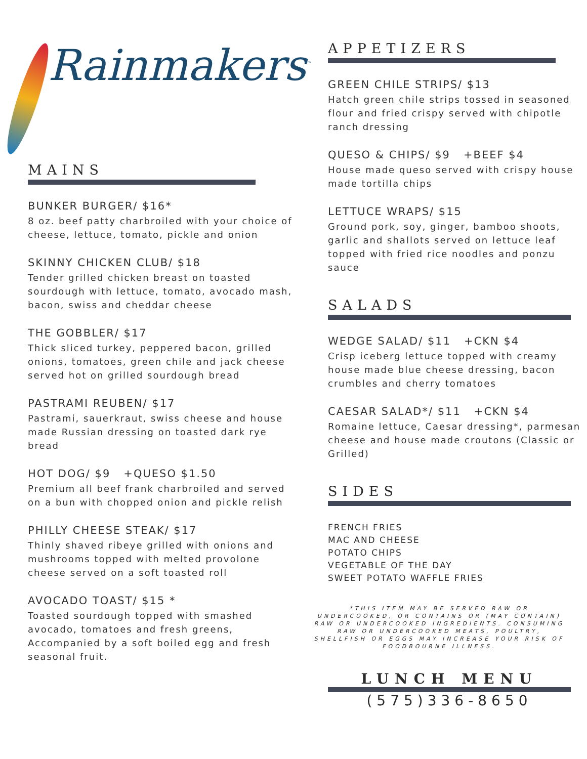Rainmakers<sup>™</sup>
MAINS
BUNKER BURGER/ $16*
8 oz. beef patty charbroiled with your choice of cheese, lettuce, tomato, pickle and onion
SKINNY CHICKEN CLUB/ $18
Tender grilled chicken breast on toasted sourdough with lettuce, tomato, avocado mash, bacon, swiss and cheddar cheese
THE GOBBLER/ $17
Thick sliced turkey, peppered bacon, grilled onions, tomatoes, green chile and jack cheese served hot on grilled sourdough bread
PASTRAMI REUBEN/ $17
Pastrami, sauerkraut, swiss cheese and house made Russian dressing on toasted dark rye bread
HOT DOG/ $9 +QUESO $1.50
Premium all beef frank charbroiled and served on a bun with chopped onion and pickle relish
PHILLY CHEESE STEAK/ $17
Thinly shaved ribeye grilled with onions and mushrooms topped with melted provolone cheese served on a soft toasted roll
AVOCADO TOAST/ $15 *
Toasted sourdough topped with smashed avocado, tomatoes and fresh greens, Accompanied by a soft boiled egg and fresh seasonal fruit.
APPETIZERS
GREEN CHILE STRIPS/ $13
Hatch green chile strips tossed in seasoned flour and fried crispy served with chipotle ranch dressing
QUESO & CHIPS/ $9 +BEEF $4
House made queso served with crispy house made tortilla chips
LETTUCE WRAPS/ $15
Ground pork, soy, ginger, bamboo shoots, garlic and shallots served on lettuce leaf topped with fried rice noodles and ponzu sauce
SALADS
WEDGE SALAD/ $11 +CKN $4
Crisp iceberg lettuce topped with creamy house made blue cheese dressing, bacon crumbles and cherry tomatoes
CAESAR SALAD*/ $11 +CKN $4
Romaine lettuce, Caesar dressing*, parmesan cheese and house made croutons (Classic or Grilled)
SIDES
FRENCH FRIES
MAC AND CHEESE
POTATO CHIPS
VEGETABLE OF THE DAY
SWEET POTATO WAFFLE FRIES
*THIS ITEM MAY BE SERVED RAW OR UNDERCOOKED, OR CONTAINS OR (MAY CONTAIN) RAW OR UNDERCOOKED INGREDIENTS. CONSUMING RAW OR UNDERCOOKED MEATS, POULTRY, SHELLFISH OR EGGS MAY INCREASE YOUR RISK OF FOODBOURNE ILLNESS.
LUNCH MENU
(575)336-8650